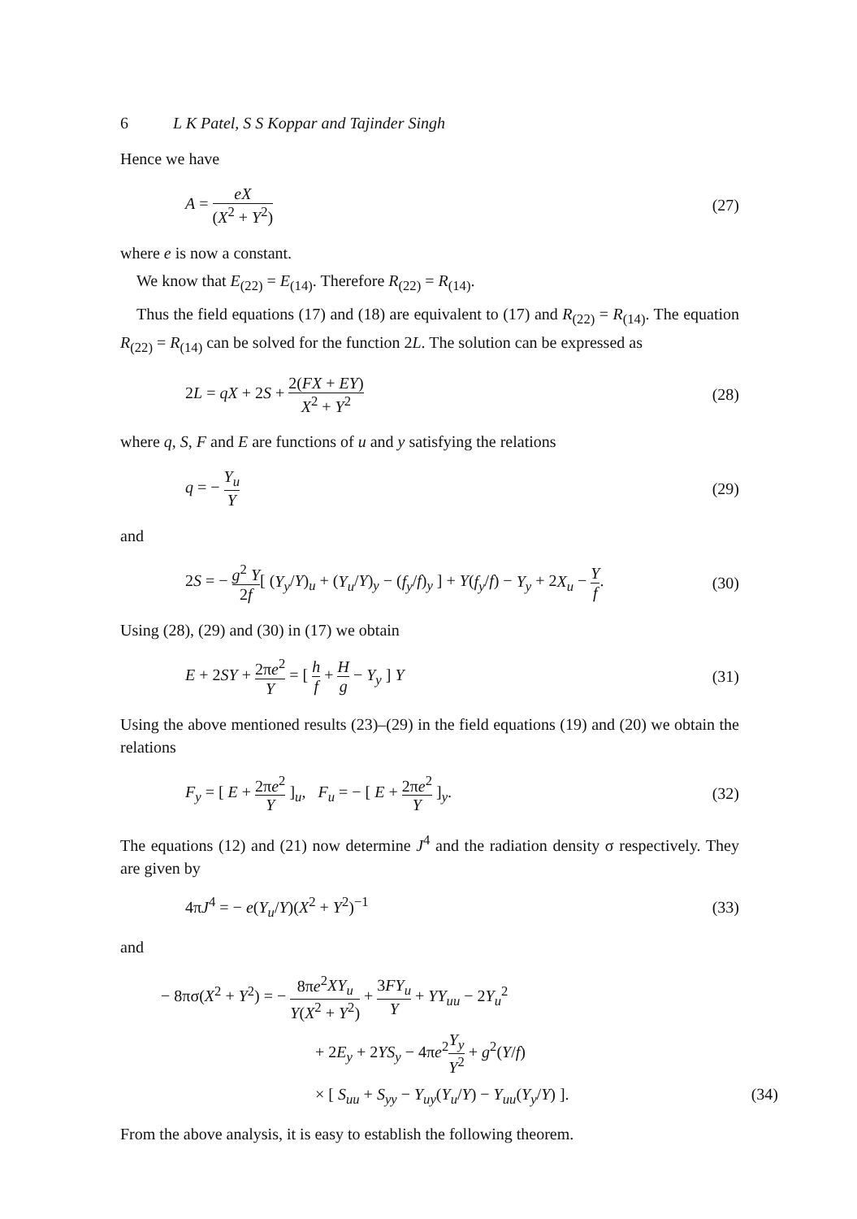6 L K Patel, S S Koppar and Tajinder Singh
Hence we have
A = eX (X<sup>2</sup> + Y<sup>2</sup>) (27)
where e is now a constant.
We know that E<sub>(22)</sub> = E<sub>(14)</sub>. Therefore R<sub>(22)</sub> = R<sub>(14)</sub>.
Thus the field equations (17) and (18) are equivalent to (17) and R<sub>(22)</sub> = R<sub>(14)</sub>. The equation R<sub>(22)</sub> = R<sub>(14)</sub> can be solved for the function 2L. The solution can be expressed as
2L = qX + 2S + 2(FX + EY) X<sup>2</sup> + Y<sup>2</sup> (28)
where q, S, F and E are functions of u and y satisfying the relations
q = − Y<sub>u</sub> Y (29)
and
2S = − g<sup>2</sup> Y 2f[ (Y<sub>y</sub>/Y)<sub>u</sub> + (Y<sub>u</sub>/Y)<sub>y</sub> − (f<sub>y</sub>/f)<sub>y</sub> ] + Y(f<sub>y</sub>/f) − Y<sub>y</sub> + 2X<sub>u</sub> − Y f. (30)
Using (28), (29) and (30) in (17) we obtain
E + 2SY + 2πe<sup>2</sup> Y = [ h f + H g − Y<sub>y</sub> ] Y (31)
Using the above mentioned results (23)–(29) in the field equations (19) and (20) we obtain the relations
F<sub>y</sub> = [ E + 2πe<sup>2</sup> Y ]<sub>u</sub>, F<sub>u</sub> = − [ E + 2πe<sup>2</sup> Y ]<sub>y</sub>. (32)
The equations (12) and (21) now determine J<sup>4</sup> and the radiation density σ respectively. They are given by
4πJ<sup>4</sup> = − e(Y<sub>u</sub>/Y)(X<sup>2</sup> + Y<sup>2</sup>)<sup>−1</sup> (33)
and
− 8πσ(X<sup>2</sup> + Y<sup>2</sup>) = − 8πe<sup>2</sup>XY<sub>u</sub> Y(X<sup>2</sup> + Y<sup>2</sup>) + 3FY<sub>u</sub> Y + YY<sub>uu</sub> − 2Y<sub>u</sub><sup>2</sup>
+ 2E<sub>y</sub> + 2YS<sub>y</sub> − 4πe<sup>2</sup>Y<sub>y</sub> Y<sup>2</sup> + g<sup>2</sup>(Y/f)
× [ S<sub>uu</sub> + S<sub>yy</sub> − Y<sub>uy</sub>(Y<sub>u</sub>/Y) − Y<sub>uu</sub>(Y<sub>y</sub>/Y) ]. (34)
From the above analysis, it is easy to establish the following theorem.